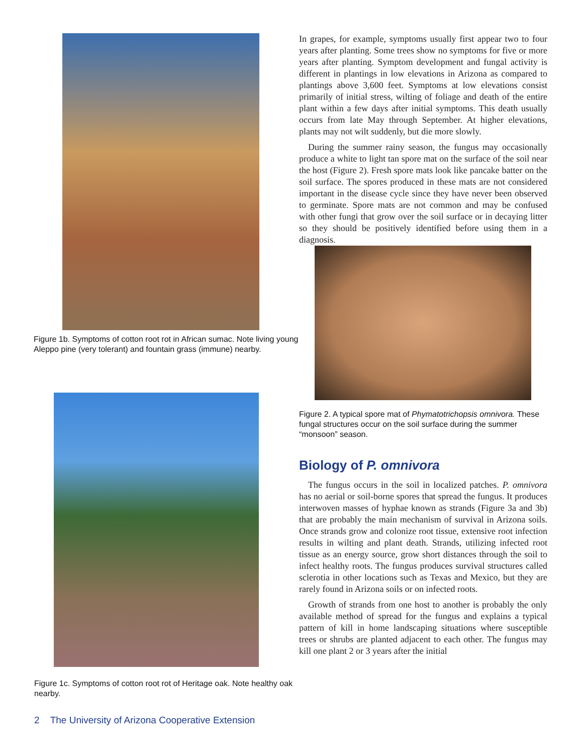Figure 1b. Symptoms of cotton root rot in African sumac. Note living young Aleppo pine (very tolerant) and fountain grass (immune) nearby.
Figure 1c. Symptoms of cotton root rot of Heritage oak. Note healthy oak nearby.
In grapes, for example, symptoms usually first appear two to four years after planting. Some trees show no symptoms for five or more years after planting. Symptom development and fungal activity is different in plantings in low elevations in Arizona as compared to plantings above 3,600 feet. Symptoms at low elevations consist primarily of initial stress, wilting of foliage and death of the entire plant within a few days after initial symptoms. This death usually occurs from late May through September. At higher elevations, plants may not wilt suddenly, but die more slowly.
During the summer rainy season, the fungus may occasionally produce a white to light tan spore mat on the surface of the soil near the host (Figure 2). Fresh spore mats look like pancake batter on the soil surface. The spores produced in these mats are not considered important in the disease cycle since they have never been observed to germinate. Spore mats are not common and may be confused with other fungi that grow over the soil surface or in decaying litter so they should be positively identified before using them in a diagnosis.
Figure 2. A typical spore mat of Phymatotrichopsis omnivora. These fungal structures occur on the soil surface during the summer “monsoon” season.
Biology of P. omnivora
The fungus occurs in the soil in localized patches. P. omnivora has no aerial or soil-borne spores that spread the fungus. It produces interwoven masses of hyphae known as strands (Figure 3a and 3b) that are probably the main mechanism of survival in Arizona soils. Once strands grow and colonize root tissue, extensive root infection results in wilting and plant death. Strands, utilizing infected root tissue as an energy source, grow short distances through the soil to infect healthy roots. The fungus produces survival structures called sclerotia in other locations such as Texas and Mexico, but they are rarely found in Arizona soils or on infected roots.
Growth of strands from one host to another is probably the only available method of spread for the fungus and explains a typical pattern of kill in home landscaping situations where susceptible trees or shrubs are planted adjacent to each other. The fungus may kill one plant 2 or 3 years after the initial
2 The University of Arizona Cooperative Extension